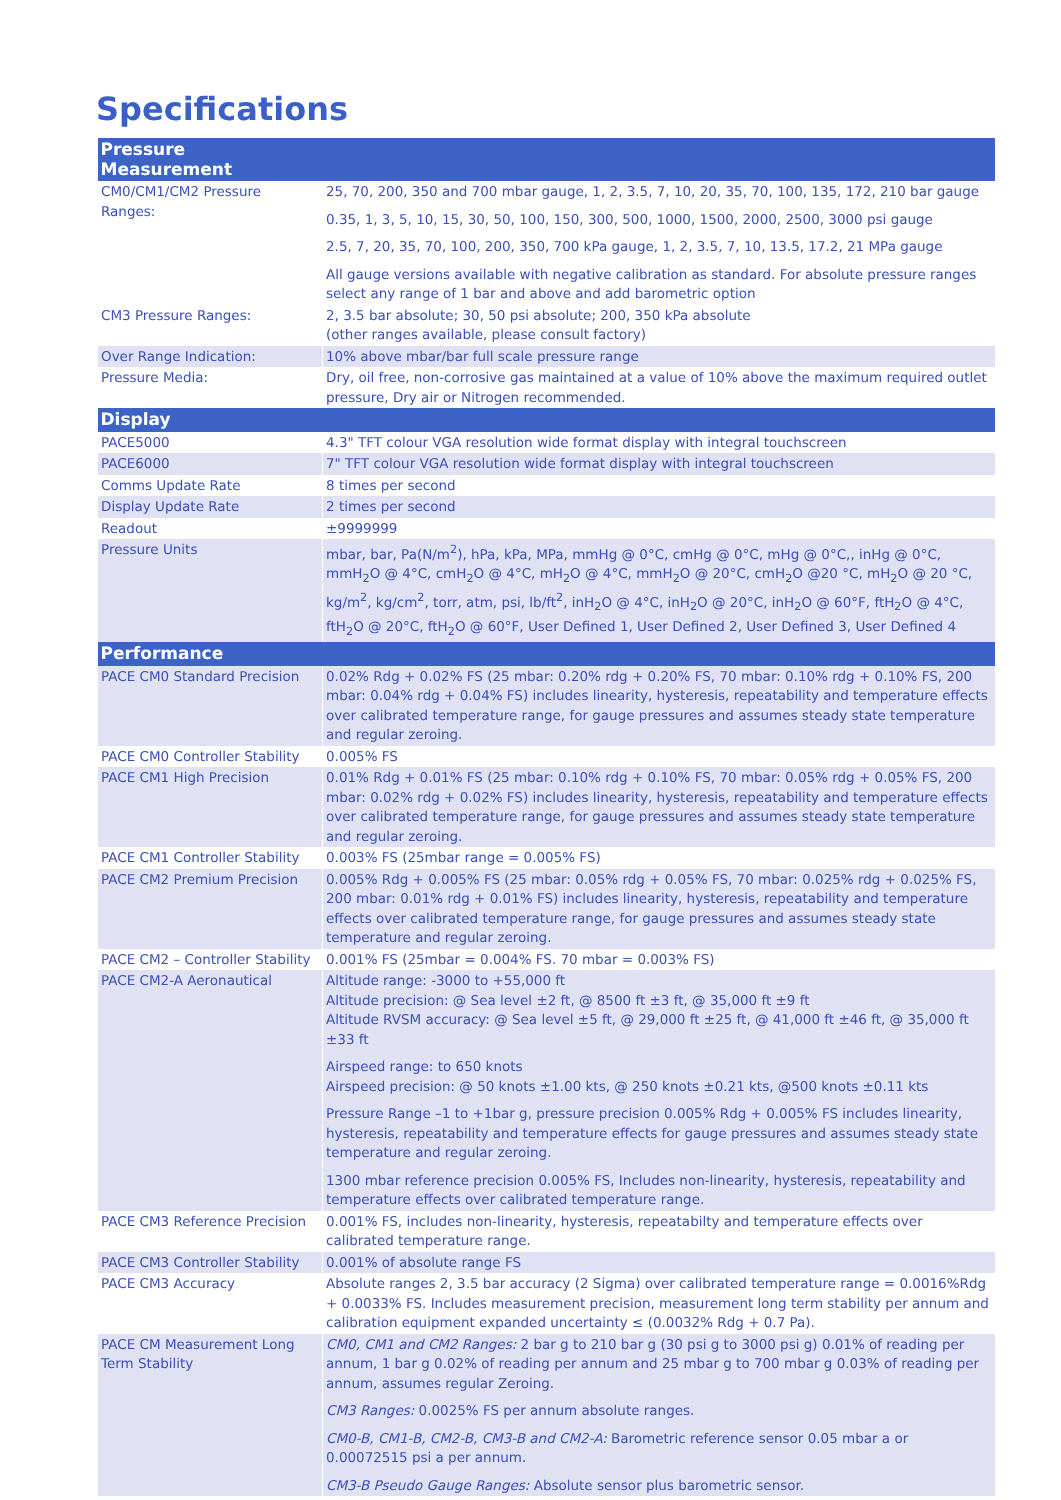Specifications
| Pressure Measurement | |
| --- | --- |
| CM0/CM1/CM2 Pressure Ranges: | 25, 70, 200, 350 and 700 mbar gauge, 1, 2, 3.5, 7, 10, 20, 35, 70, 100, 135, 172, 210 bar gauge 0.35, 1, 3, 5, 10, 15, 30, 50, 100, 150, 300, 500, 1000, 1500, 2000, 2500, 3000 psi gauge 2.5, 7, 20, 35, 70, 100, 200, 350, 700 kPa gauge, 1, 2, 3.5, 7, 10, 13.5, 17.2, 21 MPa gauge All gauge versions available with negative calibration as standard. For absolute pressure ranges select any range of 1 bar and above and add barometric option |
| CM3 Pressure Ranges: | 2, 3.5 bar absolute; 30, 50 psi absolute; 200, 350 kPa absolute (other ranges available, please consult factory) |
| Over Range Indication: | 10% above mbar/bar full scale pressure range |
| Pressure Media: | Dry, oil free, non-corrosive gas maintained at a value of 10% above the maximum required outlet pressure, Dry air or Nitrogen recommended. |
| Display | |
| PACE5000 | 4.3" TFT colour VGA resolution wide format display with integral touchscreen |
| PACE6000 | 7" TFT colour VGA resolution wide format display with integral touchscreen |
| Comms Update Rate | 8 times per second |
| Display Update Rate | 2 times per second |
| Readout | ±9999999 |
| Pressure Units | mbar, bar, Pa(N/m<sup>2</sup>), hPa, kPa, MPa, mmHg @ 0°C, cmHg @ 0°C, mHg @ 0°C,, inHg @ 0°C, mmH<sub>2</sub>O @ 4°C, cmH<sub>2</sub>O @ 4°C, mH<sub>2</sub>O @ 4°C, mmH<sub>2</sub>O @ 20°C, cmH<sub>2</sub>O @20 °C, mH<sub>2</sub>O @ 20 °C, kg/m<sup>2</sup>, kg/cm<sup>2</sup>, torr, atm, psi, lb/ft<sup>2</sup>, inH<sub>2</sub>O @ 4°C, inH<sub>2</sub>O @ 20°C, inH<sub>2</sub>O @ 60°F, ftH<sub>2</sub>O @ 4°C, ftH<sub>2</sub>O @ 20°C, ftH<sub>2</sub>O @ 60°F, User Defined 1, User Defined 2, User Defined 3, User Defined 4 |
| Performance | |
| PACE CM0 Standard Precision | 0.02% Rdg + 0.02% FS (25 mbar: 0.20% rdg + 0.20% FS, 70 mbar: 0.10% rdg + 0.10% FS, 200 mbar: 0.04% rdg + 0.04% FS) includes linearity, hysteresis, repeatability and temperature effects over calibrated temperature range, for gauge pressures and assumes steady state temperature and regular zeroing. |
| PACE CM0 Controller Stability | 0.005% FS |
| PACE CM1 High Precision | 0.01% Rdg + 0.01% FS (25 mbar: 0.10% rdg + 0.10% FS, 70 mbar: 0.05% rdg + 0.05% FS, 200 mbar: 0.02% rdg + 0.02% FS) includes linearity, hysteresis, repeatability and temperature effects over calibrated temperature range, for gauge pressures and assumes steady state temperature and regular zeroing. |
| PACE CM1 Controller Stability | 0.003% FS (25mbar range = 0.005% FS) |
| PACE CM2 Premium Precision | 0.005% Rdg + 0.005% FS (25 mbar: 0.05% rdg + 0.05% FS, 70 mbar: 0.025% rdg + 0.025% FS, 200 mbar: 0.01% rdg + 0.01% FS) includes linearity, hysteresis, repeatability and temperature effects over calibrated temperature range, for gauge pressures and assumes steady state temperature and regular zeroing. |
| PACE CM2 – Controller Stability | 0.001% FS (25mbar = 0.004% FS. 70 mbar = 0.003% FS) |
| PACE CM2-A Aeronautical | Altitude range: -3000 to +55,000 ft Altitude precision: @ Sea level ±2 ft, @ 8500 ft ±3 ft, @ 35,000 ft ±9 ft Altitude RVSM accuracy: @ Sea level ±5 ft, @ 29,000 ft ±25 ft, @ 41,000 ft ±46 ft, @ 35,000 ft ±33 ft Airspeed range: to 650 knots Airspeed precision: @ 50 knots ±1.00 kts, @ 250 knots ±0.21 kts, @500 knots ±0.11 kts Pressure Range –1 to +1bar g, pressure precision 0.005% Rdg + 0.005% FS includes linearity, hysteresis, repeatability and temperature effects for gauge pressures and assumes steady state temperature and regular zeroing. 1300 mbar reference precision 0.005% FS, Includes non-linearity, hysteresis, repeatability and temperature effects over calibrated temperature range. |
| PACE CM3 Reference Precision | 0.001% FS, includes non-linearity, hysteresis, repeatabilty and temperature effects over calibrated temperature range. |
| PACE CM3 Controller Stability | 0.001% of absolute range FS |
| PACE CM3 Accuracy | Absolute ranges 2, 3.5 bar accuracy (2 Sigma) over calibrated temperature range = 0.0016%Rdg + 0.0033% FS. Includes measurement precision, measurement long term stability per annum and calibration equipment expanded uncertainty ≤ (0.0032% Rdg + 0.7 Pa). |
| PACE CM Measurement Long Term Stability | CM0, CM1 and CM2 Ranges: 2 bar g to 210 bar g (30 psi g to 3000 psi g) 0.01% of reading per annum, 1 bar g 0.02% of reading per annum and 25 mbar g to 700 mbar g 0.03% of reading per annum, assumes regular Zeroing. CM3 Ranges: 0.0025% FS per annum absolute ranges. CM0-B, CM1-B, CM2-B, CM3-B and CM2-A: Barometric reference sensor 0.05 mbar a or 0.00072515 psi a per annum. CM3-B Pseudo Gauge Ranges: Absolute sensor plus barometric sensor. |